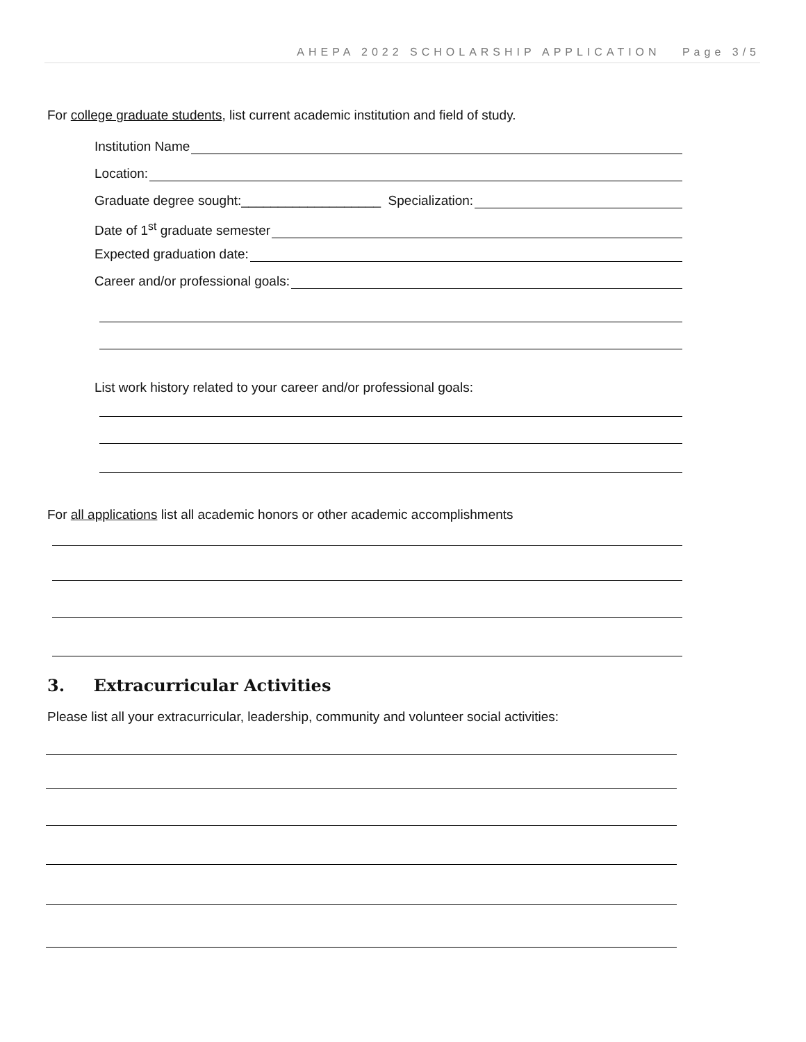AHEPA 2022 SCHOLARSHIP APPLICATION Page 3/5
For college graduate students, list current academic institution and field of study.
Institution Name
Location:
Graduate degree sought:___________________ Specialization:
Date of 1<sup>st</sup> graduate semester
Expected graduation date:
Career and/or professional goals:
List work history related to your career and/or professional goals:
For all applications list all academic honors or other academic accomplishments
3. Extracurricular Activities
Please list all your extracurricular, leadership, community and volunteer social activities: